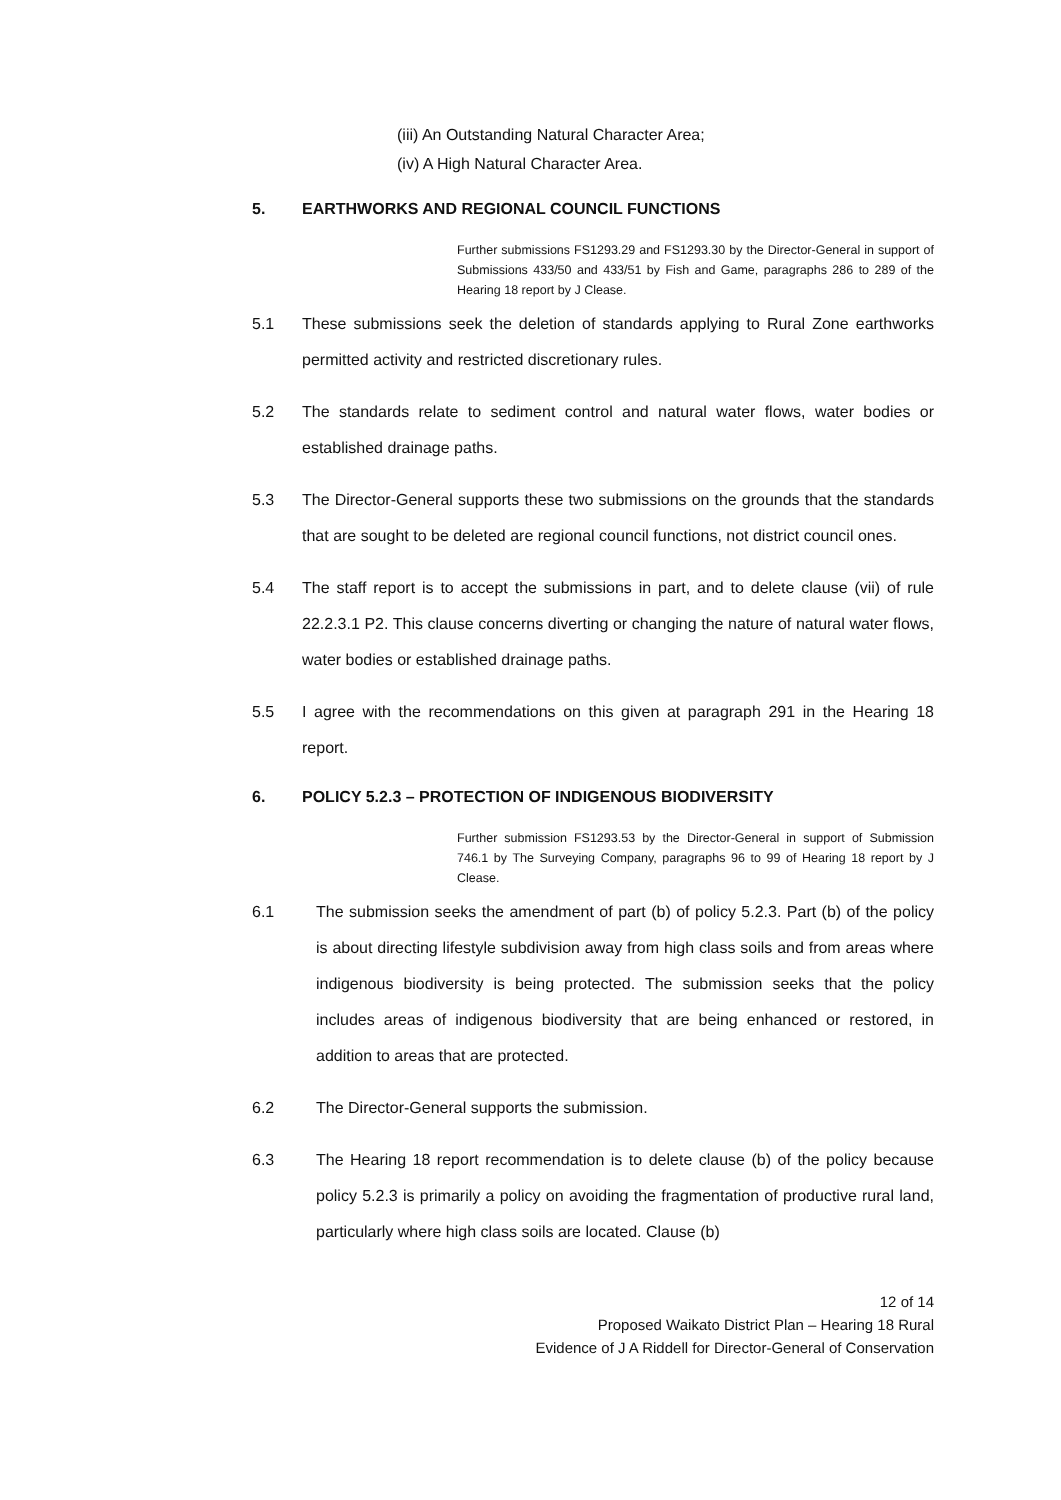(iii) An Outstanding Natural Character Area;
(iv) A High Natural Character Area.
5. EARTHWORKS AND REGIONAL COUNCIL FUNCTIONS
Further submissions FS1293.29 and FS1293.30 by the Director-General in support of Submissions 433/50 and 433/51 by Fish and Game, paragraphs 286 to 289 of the Hearing 18 report by J Clease.
5.1 These submissions seek the deletion of standards applying to Rural Zone earthworks permitted activity and restricted discretionary rules.
5.2 The standards relate to sediment control and natural water flows, water bodies or established drainage paths.
5.3 The Director-General supports these two submissions on the grounds that the standards that are sought to be deleted are regional council functions, not district council ones.
5.4 The staff report is to accept the submissions in part, and to delete clause (vii) of rule 22.2.3.1 P2. This clause concerns diverting or changing the nature of natural water flows, water bodies or established drainage paths.
5.5 I agree with the recommendations on this given at paragraph 291 in the Hearing 18 report.
6. POLICY 5.2.3 – PROTECTION OF INDIGENOUS BIODIVERSITY
Further submission FS1293.53 by the Director-General in support of Submission 746.1 by The Surveying Company, paragraphs 96 to 99 of Hearing 18 report by J Clease.
6.1 The submission seeks the amendment of part (b) of policy 5.2.3. Part (b) of the policy is about directing lifestyle subdivision away from high class soils and from areas where indigenous biodiversity is being protected. The submission seeks that the policy includes areas of indigenous biodiversity that are being enhanced or restored, in addition to areas that are protected.
6.2 The Director-General supports the submission.
6.3 The Hearing 18 report recommendation is to delete clause (b) of the policy because policy 5.2.3 is primarily a policy on avoiding the fragmentation of productive rural land, particularly where high class soils are located. Clause (b)
12 of 14
Proposed Waikato District Plan – Hearing 18 Rural
Evidence of J A Riddell for Director-General of Conservation